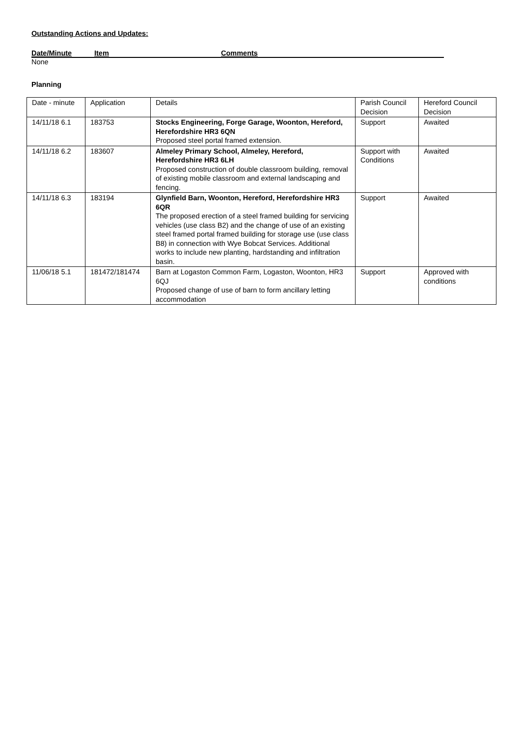Outstanding Actions and Updates:
Date/Minute Item Comments
None
Planning
| Date - minute | Application | Details | Parish Council Decision | Hereford Council Decision |
| 14/11/18 6.1 | 183753 | Stocks Engineering, Forge Garage, Woonton, Hereford, Herefordshire HR3 6QN Proposed steel portal framed extension. | Support | Awaited |
| 14/11/18 6.2 | 183607 | Almeley Primary School, Almeley, Hereford, Herefordshire HR3 6LH Proposed construction of double classroom building, removal of existing mobile classroom and external landscaping and fencing. | Support with Conditions | Awaited |
| 14/11/18 6.3 | 183194 | Glynfield Barn, Woonton, Hereford, Herefordshire HR3 6QR The proposed erection of a steel framed building for servicing vehicles (use class B2) and the change of use of an existing steel framed portal framed building for storage use (use class B8) in connection with Wye Bobcat Services. Additional works to include new planting, hardstanding and infiltration basin. | Support | Awaited |
| 11/06/18 5.1 | 181472/181474 | Barn at Logaston Common Farm, Logaston, Woonton, HR3 6QJ Proposed change of use of barn to form ancillary letting accommodation | Support | Approved with conditions |